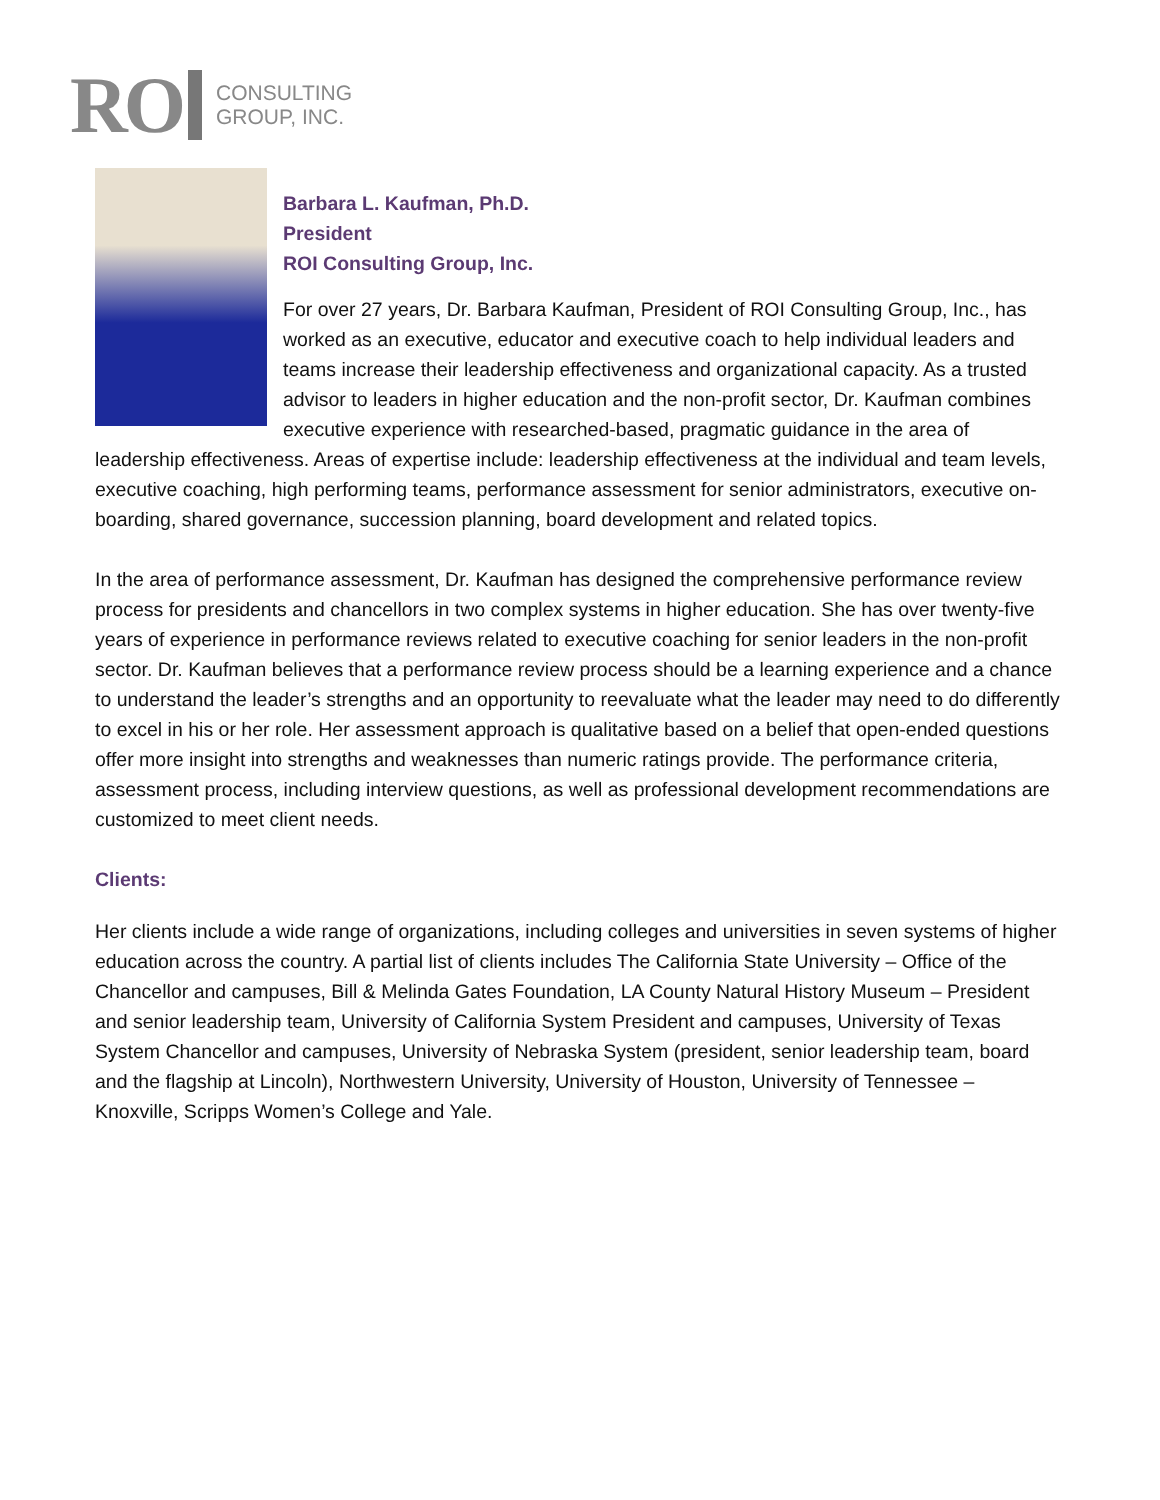RO
CONSULTING
GROUP, INC.
Barbara L. Kaufman, Ph.D.
President
ROI Consulting Group, Inc.
For over 27 years, Dr. Barbara Kaufman, President of ROI Consulting Group, Inc., has worked as an executive, educator and executive coach to help individual leaders and teams increase their leadership effectiveness and organizational capacity. As a trusted advisor to leaders in higher education and the non-profit sector, Dr. Kaufman combines executive experience with researched-based, pragmatic guidance in the area of leadership effectiveness. Areas of expertise include: leadership effectiveness at the individual and team levels, executive coaching, high performing teams, performance assessment for senior administrators, executive on-boarding, shared governance, succession planning, board development and related topics.
In the area of performance assessment, Dr. Kaufman has designed the comprehensive performance review process for presidents and chancellors in two complex systems in higher education. She has over twenty-five years of experience in performance reviews related to executive coaching for senior leaders in the non-profit sector. Dr. Kaufman believes that a performance review process should be a learning experience and a chance to understand the leader’s strengths and an opportunity to reevaluate what the leader may need to do differently to excel in his or her role. Her assessment approach is qualitative based on a belief that open-ended questions offer more insight into strengths and weaknesses than numeric ratings provide. The performance criteria, assessment process, including interview questions, as well as professional development recommendations are customized to meet client needs.
Clients:
Her clients include a wide range of organizations, including colleges and universities in seven systems of higher education across the country. A partial list of clients includes The California State University – Office of the Chancellor and campuses, Bill & Melinda Gates Foundation, LA County Natural History Museum – President and senior leadership team, University of California System President and campuses, University of Texas System Chancellor and campuses, University of Nebraska System (president, senior leadership team, board and the flagship at Lincoln), Northwestern University, University of Houston, University of Tennessee – Knoxville, Scripps Women’s College and Yale.